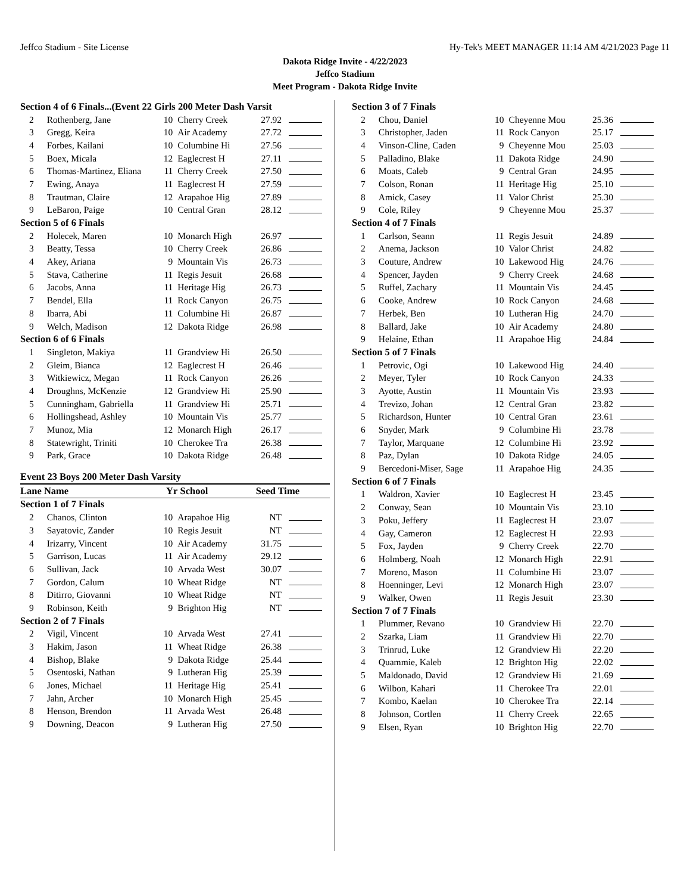Jeffco Stadium - Site License Hy-Tek's MEET MANAGER 11:14 AM 4/21/2023 Page 11
Dakota Ridge Invite - 4/22/2023
Jeffco Stadium
Meet Program - Dakota Ridge Invite
| Section 4 of 6 Finals...(Event 22 Girls 200 Meter Dash Varsit | | | | | |
| 2 | Rothenberg, Jane | 10 | Cherry Creek | 27.92 | |
| 3 | Gregg, Keira | 10 | Air Academy | 27.72 | |
| 4 | Forbes, Kailani | 10 | Columbine Hi | 27.56 | |
| 5 | Boex, Micala | 12 | Eaglecrest H | 27.11 | |
| 6 | Thomas-Martinez, Eliana | 11 | Cherry Creek | 27.50 | |
| 7 | Ewing, Anaya | 11 | Eaglecrest H | 27.59 | |
| 8 | Trautman, Claire | 12 | Arapahoe Hig | 27.89 | |
| 9 | LeBaron, Paige | 10 | Central Gran | 28.12 | |
| Section 5 of 6 Finals | | | | | |
| 2 | Holecek, Maren | 10 | Monarch High | 26.97 | |
| 3 | Beatty, Tessa | 10 | Cherry Creek | 26.86 | |
| 4 | Akey, Ariana | 9 | Mountain Vis | 26.73 | |
| 5 | Stava, Catherine | 11 | Regis Jesuit | 26.68 | |
| 6 | Jacobs, Anna | 11 | Heritage Hig | 26.73 | |
| 7 | Bendel, Ella | 11 | Rock Canyon | 26.75 | |
| 8 | Ibarra, Abi | 11 | Columbine Hi | 26.87 | |
| 9 | Welch, Madison | 12 | Dakota Ridge | 26.98 | |
| Section 6 of 6 Finals | | | | | |
| 1 | Singleton, Makiya | 11 | Grandview Hi | 26.50 | |
| 2 | Gleim, Bianca | 12 | Eaglecrest H | 26.46 | |
| 3 | Witkiewicz, Megan | 11 | Rock Canyon | 26.26 | |
| 4 | Droughns, McKenzie | 12 | Grandview Hi | 25.90 | |
| 5 | Cunningham, Gabriella | 11 | Grandview Hi | 25.71 | |
| 6 | Hollingshead, Ashley | 10 | Mountain Vis | 25.77 | |
| 7 | Munoz, Mia | 12 | Monarch High | 26.17 | |
| 8 | Statewright, Triniti | 10 | Cherokee Tra | 26.38 | |
| 9 | Park, Grace | 10 | Dakota Ridge | 26.48 | |
| Event 23 Boys 200 Meter Dash Varsity | | | | | |
| Lane Name | | Yr | School | Seed Time | |
| Section 1 of 7 Finals | | | | | |
| 2 | Chanos, Clinton | 10 | Arapahoe Hig | NT | |
| 3 | Sayatovic, Zander | 10 | Regis Jesuit | NT | |
| 4 | Irizarry, Vincent | 10 | Air Academy | 31.75 | |
| 5 | Garrison, Lucas | 11 | Air Academy | 29.12 | |
| 6 | Sullivan, Jack | 10 | Arvada West | 30.07 | |
| 7 | Gordon, Calum | 10 | Wheat Ridge | NT | |
| 8 | Ditirro, Giovanni | 10 | Wheat Ridge | NT | |
| 9 | Robinson, Keith | 9 | Brighton Hig | NT | |
| Section 2 of 7 Finals | | | | | |
| 2 | Vigil, Vincent | 10 | Arvada West | 27.41 | |
| 3 | Hakim, Jason | 11 | Wheat Ridge | 26.38 | |
| 4 | Bishop, Blake | 9 | Dakota Ridge | 25.44 | |
| 5 | Osentoski, Nathan | 9 | Lutheran Hig | 25.39 | |
| 6 | Jones, Michael | 11 | Heritage Hig | 25.41 | |
| 7 | Jahn, Archer | 10 | Monarch High | 25.45 | |
| 8 | Henson, Brendon | 11 | Arvada West | 26.48 | |
| 9 | Downing, Deacon | 9 | Lutheran Hig | 27.50 | |
| Section 3 of 7 Finals | | | | | |
| 2 | Chou, Daniel | 10 | Cheyenne Mou | 25.36 | |
| 3 | Christopher, Jaden | 11 | Rock Canyon | 25.17 | |
| 4 | Vinson-Cline, Caden | 9 | Cheyenne Mou | 25.03 | |
| 5 | Palladino, Blake | 11 | Dakota Ridge | 24.90 | |
| 6 | Moats, Caleb | 9 | Central Gran | 24.95 | |
| 7 | Colson, Ronan | 11 | Heritage Hig | 25.10 | |
| 8 | Amick, Casey | 11 | Valor Christ | 25.30 | |
| 9 | Cole, Riley | 9 | Cheyenne Mou | 25.37 | |
| Section 4 of 7 Finals | | | | | |
| 1 | Carlson, Seann | 11 | Regis Jesuit | 24.89 | |
| 2 | Anema, Jackson | 10 | Valor Christ | 24.82 | |
| 3 | Couture, Andrew | 10 | Lakewood Hig | 24.76 | |
| 4 | Spencer, Jayden | 9 | Cherry Creek | 24.68 | |
| 5 | Ruffel, Zachary | 11 | Mountain Vis | 24.45 | |
| 6 | Cooke, Andrew | 10 | Rock Canyon | 24.68 | |
| 7 | Herbek, Ben | 10 | Lutheran Hig | 24.70 | |
| 8 | Ballard, Jake | 10 | Air Academy | 24.80 | |
| 9 | Helaine, Ethan | 11 | Arapahoe Hig | 24.84 | |
| Section 5 of 7 Finals | | | | | |
| 1 | Petrovic, Ogi | 10 | Lakewood Hig | 24.40 | |
| 2 | Meyer, Tyler | 10 | Rock Canyon | 24.33 | |
| 3 | Ayotte, Austin | 11 | Mountain Vis | 23.93 | |
| 4 | Trevizo, Johan | 12 | Central Gran | 23.82 | |
| 5 | Richardson, Hunter | 10 | Central Gran | 23.61 | |
| 6 | Snyder, Mark | 9 | Columbine Hi | 23.78 | |
| 7 | Taylor, Marquane | 12 | Columbine Hi | 23.92 | |
| 8 | Paz, Dylan | 10 | Dakota Ridge | 24.05 | |
| 9 | Bercedoni-Miser, Sage | 11 | Arapahoe Hig | 24.35 | |
| Section 6 of 7 Finals | | | | | |
| 1 | Waldron, Xavier | 10 | Eaglecrest H | 23.45 | |
| 2 | Conway, Sean | 10 | Mountain Vis | 23.10 | |
| 3 | Poku, Jeffery | 11 | Eaglecrest H | 23.07 | |
| 4 | Gay, Cameron | 12 | Eaglecrest H | 22.93 | |
| 5 | Fox, Jayden | 9 | Cherry Creek | 22.70 | |
| 6 | Holmberg, Noah | 12 | Monarch High | 22.91 | |
| 7 | Moreno, Mason | 11 | Columbine Hi | 23.07 | |
| 8 | Hoenninger, Levi | 12 | Monarch High | 23.07 | |
| 9 | Walker, Owen | 11 | Regis Jesuit | 23.30 | |
| Section 7 of 7 Finals | | | | | |
| 1 | Plummer, Revano | 10 | Grandview Hi | 22.70 | |
| 2 | Szarka, Liam | 11 | Grandview Hi | 22.70 | |
| 3 | Trinrud, Luke | 12 | Grandview Hi | 22.20 | |
| 4 | Quammie, Kaleb | 12 | Brighton Hig | 22.02 | |
| 5 | Maldonado, David | 12 | Grandview Hi | 21.69 | |
| 6 | Wilbon, Kahari | 11 | Cherokee Tra | 22.01 | |
| 7 | Kombo, Kaelan | 10 | Cherokee Tra | 22.14 | |
| 8 | Johnson, Cortlen | 11 | Cherry Creek | 22.65 | |
| 9 | Elsen, Ryan | 10 | Brighton Hig | 22.70 | |